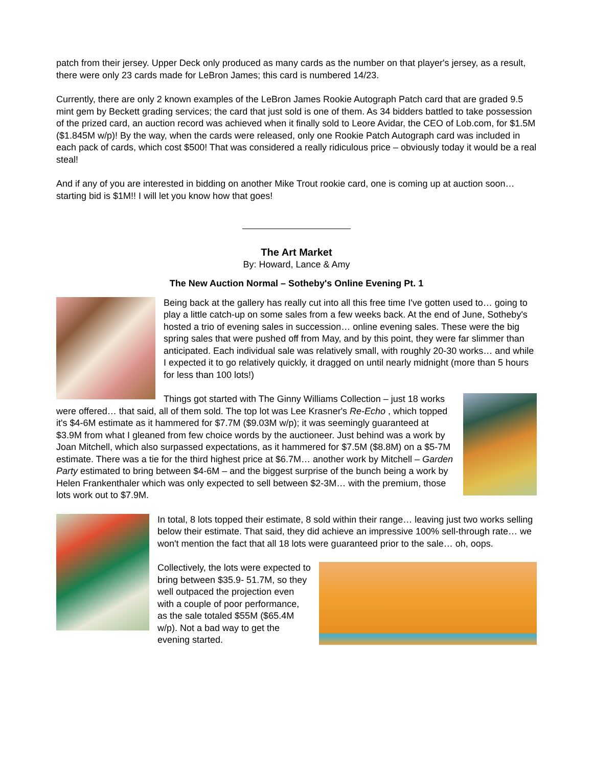patch from their jersey. Upper Deck only produced as many cards as the number on that player's jersey, as a result, there were only 23 cards made for LeBron James; this card is numbered 14/23.
Currently, there are only 2 known examples of the LeBron James Rookie Autograph Patch card that are graded 9.5 mint gem by Beckett grading services; the card that just sold is one of them. As 34 bidders battled to take possession of the prized card, an auction record was achieved when it finally sold to Leore Avidar, the CEO of Lob.com, for $1.5M ($1.845M w/p)! By the way, when the cards were released, only one Rookie Patch Autograph card was included in each pack of cards, which cost $500! That was considered a really ridiculous price – obviously today it would be a real steal!
And if any of you are interested in bidding on another Mike Trout rookie card, one is coming up at auction soon…starting bid is $1M!! I will let you know how that goes!
The Art Market
By: Howard, Lance & Amy
The New Auction Normal – Sotheby's Online Evening Pt. 1
Being back at the gallery has really cut into all this free time I've gotten used to… going to play a little catch-up on some sales from a few weeks back. At the end of June, Sotheby's hosted a trio of evening sales in succession… online evening sales. These were the big spring sales that were pushed off from May, and by this point, they were far slimmer than anticipated. Each individual sale was relatively small, with roughly 20-30 works… and while I expected it to go relatively quickly, it dragged on until nearly midnight (more than 5 hours for less than 100 lots!)
Things got started with The Ginny Williams Collection – just 18 works were offered… that said, all of them sold. The top lot was Lee Krasner's Re-Echo , which topped it's $4-6M estimate as it hammered for $7.7M ($9.03M w/p); it was seemingly guaranteed at $3.9M from what I gleaned from few choice words by the auctioneer. Just behind was a work by Joan Mitchell, which also surpassed expectations, as it hammered for $7.5M ($8.8M) on a $5-7M estimate. There was a tie for the third highest price at $6.7M… another work by Mitchell – Garden Party estimated to bring between $4-6M – and the biggest surprise of the bunch being a work by Helen Frankenthaler which was only expected to sell between $2-3M… with the premium, those lots work out to $7.9M.
In total, 8 lots topped their estimate, 8 sold within their range… leaving just two works selling below their estimate. That said, they did achieve an impressive 100% sell-through rate… we won't mention the fact that all 18 lots were guaranteed prior to the sale… oh, oops.
Collectively, the lots were expected to bring between $35.9- 51.7M, so they well outpaced the projection even with a couple of poor performance, as the sale totaled $55M ($65.4M w/p). Not a bad way to get the evening started.